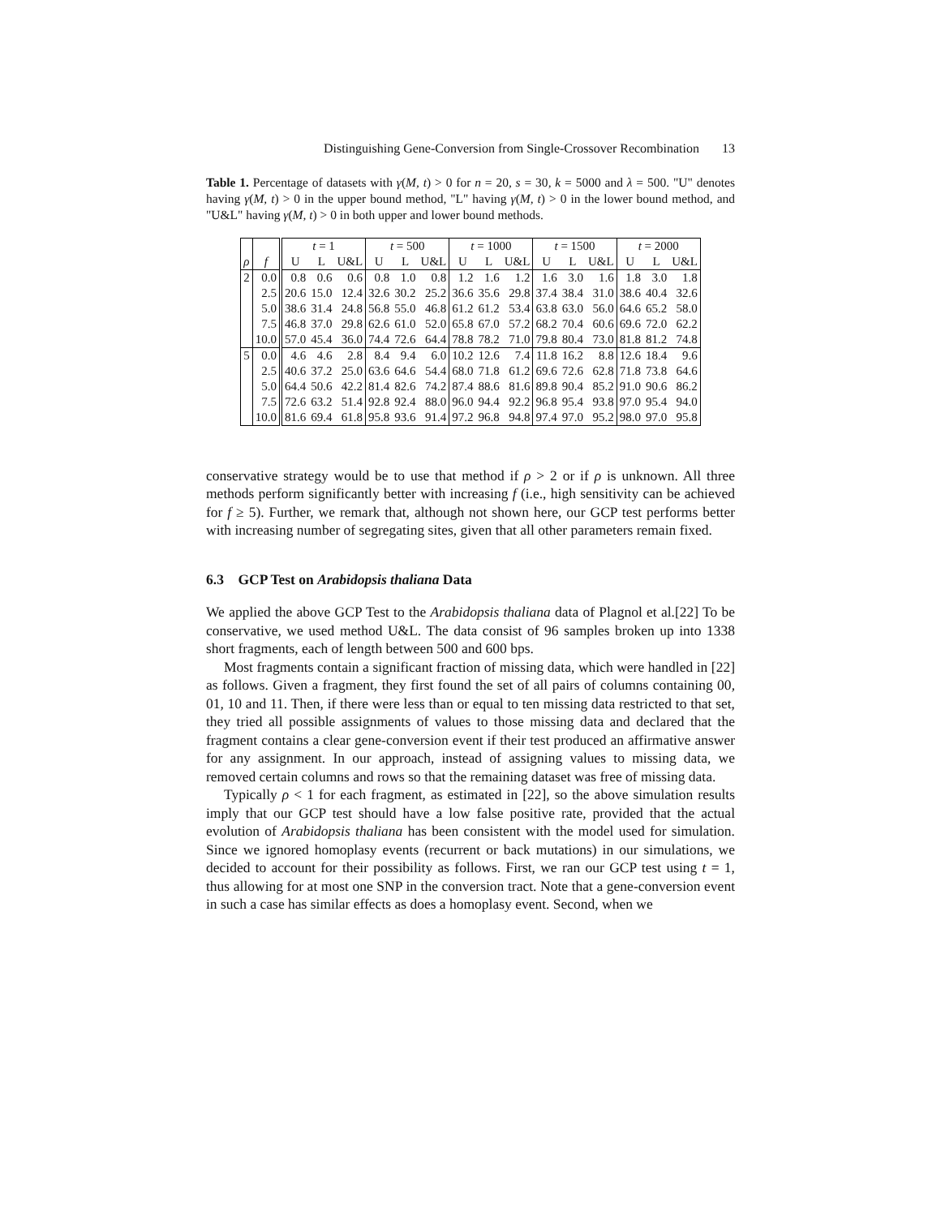Distinguishing Gene-Conversion from Single-Crossover Recombination 13
Table 1. Percentage of datasets with γ(M, t) > 0 for n = 20, s = 30, k = 5000 and λ = 500. "U" denotes having γ(M, t) > 0 in the upper bound method, "L" having γ(M, t) > 0 in the lower bound method, and "U&L" having γ(M, t) > 0 in both upper and lower bound methods.
| | | t = 1 | | | t = 500 | | | t = 1000 | | | t = 1500 | | | t = 2000 | | |
| --- | --- | --- | --- | --- | --- | --- | --- | --- | --- | --- | --- | --- | --- | --- | --- | --- |
| ρ | f | U | L | U&L | U | L | U&L | U | L | U&L | U | L | U&L | U | L | U&L |
| 2 | 0.0 | 0.8 | 0.6 | 0.6 | 0.8 | 1.0 | 0.8 | 1.2 | 1.6 | 1.2 | 1.6 | 3.0 | 1.6 | 1.8 | 3.0 | 1.8 |
| | 2.5 | 20.6 | 15.0 | 12.4 | 32.6 | 30.2 | 25.2 | 36.6 | 35.6 | 29.8 | 37.4 | 38.4 | 31.0 | 38.6 | 40.4 | 32.6 |
| | 5.0 | 38.6 | 31.4 | 24.8 | 56.8 | 55.0 | 46.8 | 61.2 | 61.2 | 53.4 | 63.8 | 63.0 | 56.0 | 64.6 | 65.2 | 58.0 |
| | 7.5 | 46.8 | 37.0 | 29.8 | 62.6 | 61.0 | 52.0 | 65.8 | 67.0 | 57.2 | 68.2 | 70.4 | 60.6 | 69.6 | 72.0 | 62.2 |
| | 10.0 | 57.0 | 45.4 | 36.0 | 74.4 | 72.6 | 64.4 | 78.8 | 78.2 | 71.0 | 79.8 | 80.4 | 73.0 | 81.8 | 81.2 | 74.8 |
| 5 | 0.0 | 4.6 | 4.6 | 2.8 | 8.4 | 9.4 | 6.0 | 10.2 | 12.6 | 7.4 | 11.8 | 16.2 | 8.8 | 12.6 | 18.4 | 9.6 |
| | 2.5 | 40.6 | 37.2 | 25.0 | 63.6 | 64.6 | 54.4 | 68.0 | 71.8 | 61.2 | 69.6 | 72.6 | 62.8 | 71.8 | 73.8 | 64.6 |
| | 5.0 | 64.4 | 50.6 | 42.2 | 81.4 | 82.6 | 74.2 | 87.4 | 88.6 | 81.6 | 89.8 | 90.4 | 85.2 | 91.0 | 90.6 | 86.2 |
| | 7.5 | 72.6 | 63.2 | 51.4 | 92.8 | 92.4 | 88.0 | 96.0 | 94.4 | 92.2 | 96.8 | 95.4 | 93.8 | 97.0 | 95.4 | 94.0 |
| | 10.0 | 81.6 | 69.4 | 61.8 | 95.8 | 93.6 | 91.4 | 97.2 | 96.8 | 94.8 | 97.4 | 97.0 | 95.2 | 98.0 | 97.0 | 95.8 |
conservative strategy would be to use that method if ρ > 2 or if ρ is unknown. All three methods perform significantly better with increasing f (i.e., high sensitivity can be achieved for f ≥ 5). Further, we remark that, although not shown here, our GCP test performs better with increasing number of segregating sites, given that all other parameters remain fixed.
6.3 GCP Test on Arabidopsis thaliana Data
We applied the above GCP Test to the Arabidopsis thaliana data of Plagnol et al.[22] To be conservative, we used method U&L. The data consist of 96 samples broken up into 1338 short fragments, each of length between 500 and 600 bps.
Most fragments contain a significant fraction of missing data, which were handled in [22] as follows. Given a fragment, they first found the set of all pairs of columns containing 00, 01, 10 and 11. Then, if there were less than or equal to ten missing data restricted to that set, they tried all possible assignments of values to those missing data and declared that the fragment contains a clear gene-conversion event if their test produced an affirmative answer for any assignment. In our approach, instead of assigning values to missing data, we removed certain columns and rows so that the remaining dataset was free of missing data.
Typically ρ < 1 for each fragment, as estimated in [22], so the above simulation results imply that our GCP test should have a low false positive rate, provided that the actual evolution of Arabidopsis thaliana has been consistent with the model used for simulation. Since we ignored homoplasy events (recurrent or back mutations) in our simulations, we decided to account for their possibility as follows. First, we ran our GCP test using t = 1, thus allowing for at most one SNP in the conversion tract. Note that a gene-conversion event in such a case has similar effects as does a homoplasy event. Second, when we